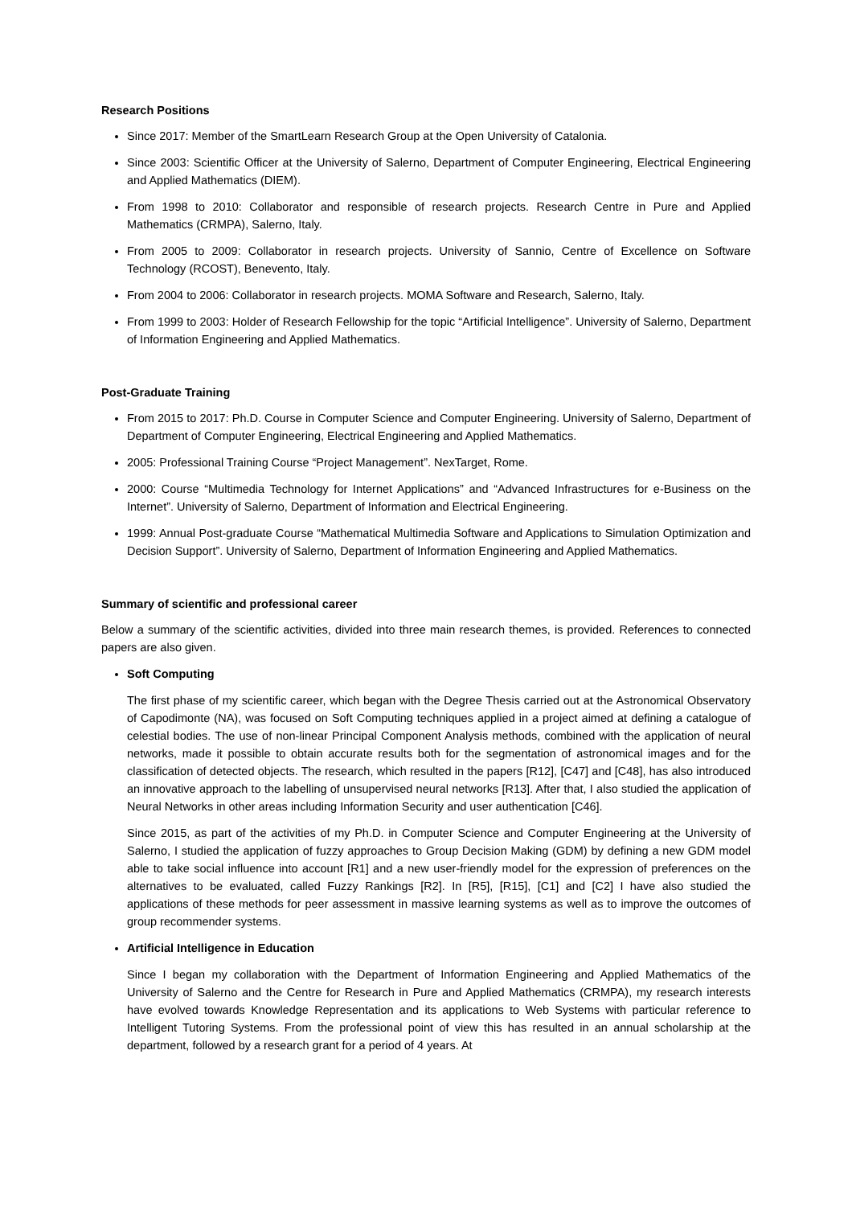Research Positions
Since 2017: Member of the SmartLearn Research Group at the Open University of Catalonia.
Since 2003: Scientific Officer at the University of Salerno, Department of Computer Engineering, Electrical Engineering and Applied Mathematics (DIEM).
From 1998 to 2010: Collaborator and responsible of research projects. Research Centre in Pure and Applied Mathematics (CRMPA), Salerno, Italy.
From 2005 to 2009: Collaborator in research projects. University of Sannio, Centre of Excellence on Software Technology (RCOST), Benevento, Italy.
From 2004 to 2006: Collaborator in research projects. MOMA Software and Research, Salerno, Italy.
From 1999 to 2003: Holder of Research Fellowship for the topic “Artificial Intelligence”. University of Salerno, Department of Information Engineering and Applied Mathematics.
Post-Graduate Training
From 2015 to 2017: Ph.D. Course in Computer Science and Computer Engineering. University of Salerno, Department of Department of Computer Engineering, Electrical Engineering and Applied Mathematics.
2005: Professional Training Course “Project Management”. NexTarget, Rome.
2000: Course “Multimedia Technology for Internet Applications” and “Advanced Infrastructures for e-Business on the Internet”. University of Salerno, Department of Information and Electrical Engineering.
1999: Annual Post-graduate Course “Mathematical Multimedia Software and Applications to Simulation Optimization and Decision Support”. University of Salerno, Department of Information Engineering and Applied Mathematics.
Summary of scientific and professional career
Below a summary of the scientific activities, divided into three main research themes, is provided. References to connected papers are also given.
Soft Computing
The first phase of my scientific career, which began with the Degree Thesis carried out at the Astronomical Observatory of Capodimonte (NA), was focused on Soft Computing techniques applied in a project aimed at defining a catalogue of celestial bodies. The use of non-linear Principal Component Analysis methods, combined with the application of neural networks, made it possible to obtain accurate results both for the segmentation of astronomical images and for the classification of detected objects. The research, which resulted in the papers [R12], [C47] and [C48], has also introduced an innovative approach to the labelling of unsupervised neural networks [R13]. After that, I also studied the application of Neural Networks in other areas including Information Security and user authentication [C46].
Since 2015, as part of the activities of my Ph.D. in Computer Science and Computer Engineering at the University of Salerno, I studied the application of fuzzy approaches to Group Decision Making (GDM) by defining a new GDM model able to take social influence into account [R1] and a new user-friendly model for the expression of preferences on the alternatives to be evaluated, called Fuzzy Rankings [R2]. In [R5], [R15], [C1] and [C2] I have also studied the applications of these methods for peer assessment in massive learning systems as well as to improve the outcomes of group recommender systems.
Artificial Intelligence in Education
Since I began my collaboration with the Department of Information Engineering and Applied Mathematics of the University of Salerno and the Centre for Research in Pure and Applied Mathematics (CRMPA), my research interests have evolved towards Knowledge Representation and its applications to Web Systems with particular reference to Intelligent Tutoring Systems. From the professional point of view this has resulted in an annual scholarship at the department, followed by a research grant for a period of 4 years. At